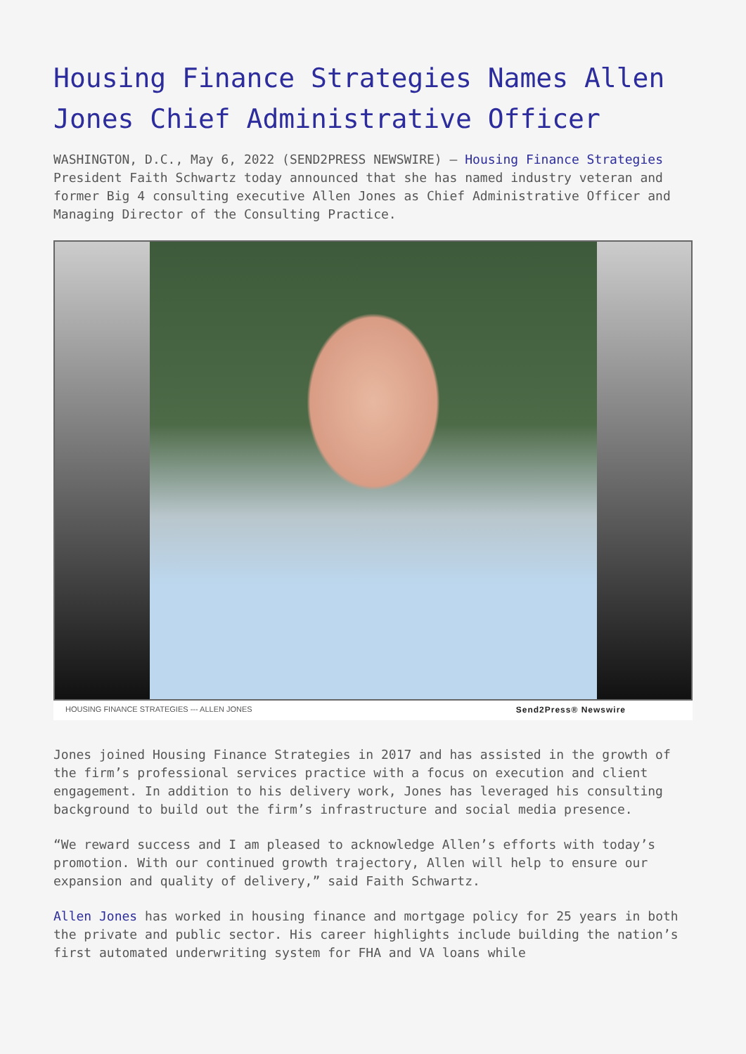Housing Finance Strategies Names Allen Jones Chief Administrative Officer
WASHINGTON, D.C., May 6, 2022 (SEND2PRESS NEWSWIRE) — Housing Finance Strategies President Faith Schwartz today announced that she has named industry veteran and former Big 4 consulting executive Allen Jones as Chief Administrative Officer and Managing Director of the Consulting Practice.
HOUSING FINANCE STRATEGIES --- ALLEN JONES Send2Press® Newswire
Jones joined Housing Finance Strategies in 2017 and has assisted in the growth of the firm’s professional services practice with a focus on execution and client engagement. In addition to his delivery work, Jones has leveraged his consulting background to build out the firm’s infrastructure and social media presence.
“We reward success and I am pleased to acknowledge Allen’s efforts with today’s promotion. With our continued growth trajectory, Allen will help to ensure our expansion and quality of delivery,” said Faith Schwartz.
Allen Jones has worked in housing finance and mortgage policy for 25 years in both the private and public sector. His career highlights include building the nation’s first automated underwriting system for FHA and VA loans while